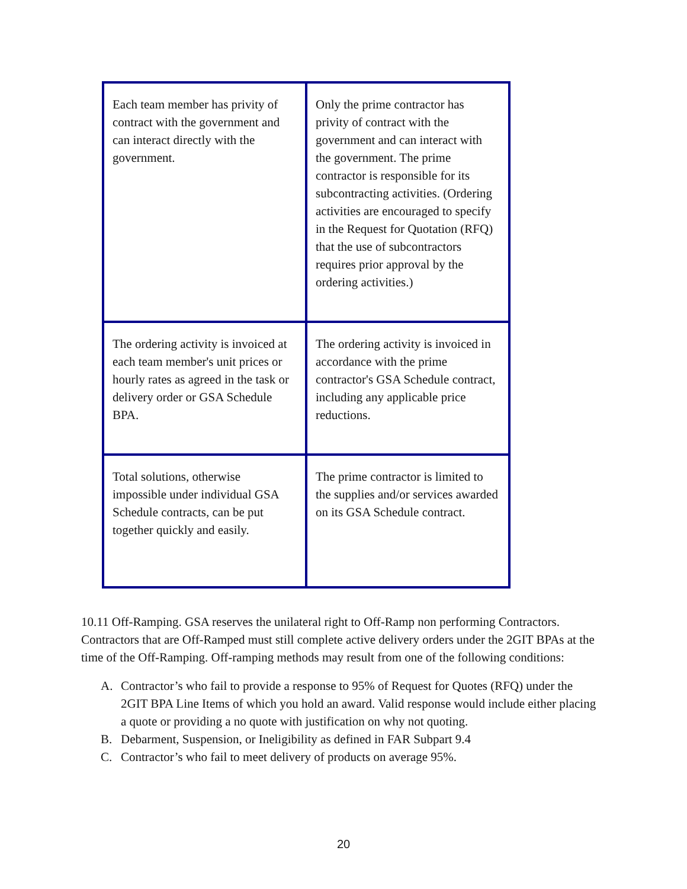| Each team member has privity of contract with the government and can interact directly with the government. | Only the prime contractor has privity of contract with the government and can interact with the government. The prime contractor is responsible for its subcontracting activities. (Ordering activities are encouraged to specify in the Request for Quotation (RFQ) that the use of subcontractors requires prior approval by the ordering activities.) |
| The ordering activity is invoiced at each team member's unit prices or hourly rates as agreed in the task or delivery order or GSA Schedule BPA. | The ordering activity is invoiced in accordance with the prime contractor's GSA Schedule contract, including any applicable price reductions. |
| Total solutions, otherwise impossible under individual GSA Schedule contracts, can be put together quickly and easily. | The prime contractor is limited to the supplies and/or services awarded on its GSA Schedule contract. |
10.11 Off-Ramping. GSA reserves the unilateral right to Off-Ramp non performing Contractors. Contractors that are Off-Ramped must still complete active delivery orders under the 2GIT BPAs at the time of the Off-Ramping. Off-ramping methods may result from one of the following conditions:
A. Contractor’s who fail to provide a response to 95% of Request for Quotes (RFQ) under the 2GIT BPA Line Items of which you hold an award. Valid response would include either placing a quote or providing a no quote with justification on why not quoting.
B. Debarment, Suspension, or Ineligibility as defined in FAR Subpart 9.4
C. Contractor’s who fail to meet delivery of products on average 95%.
20